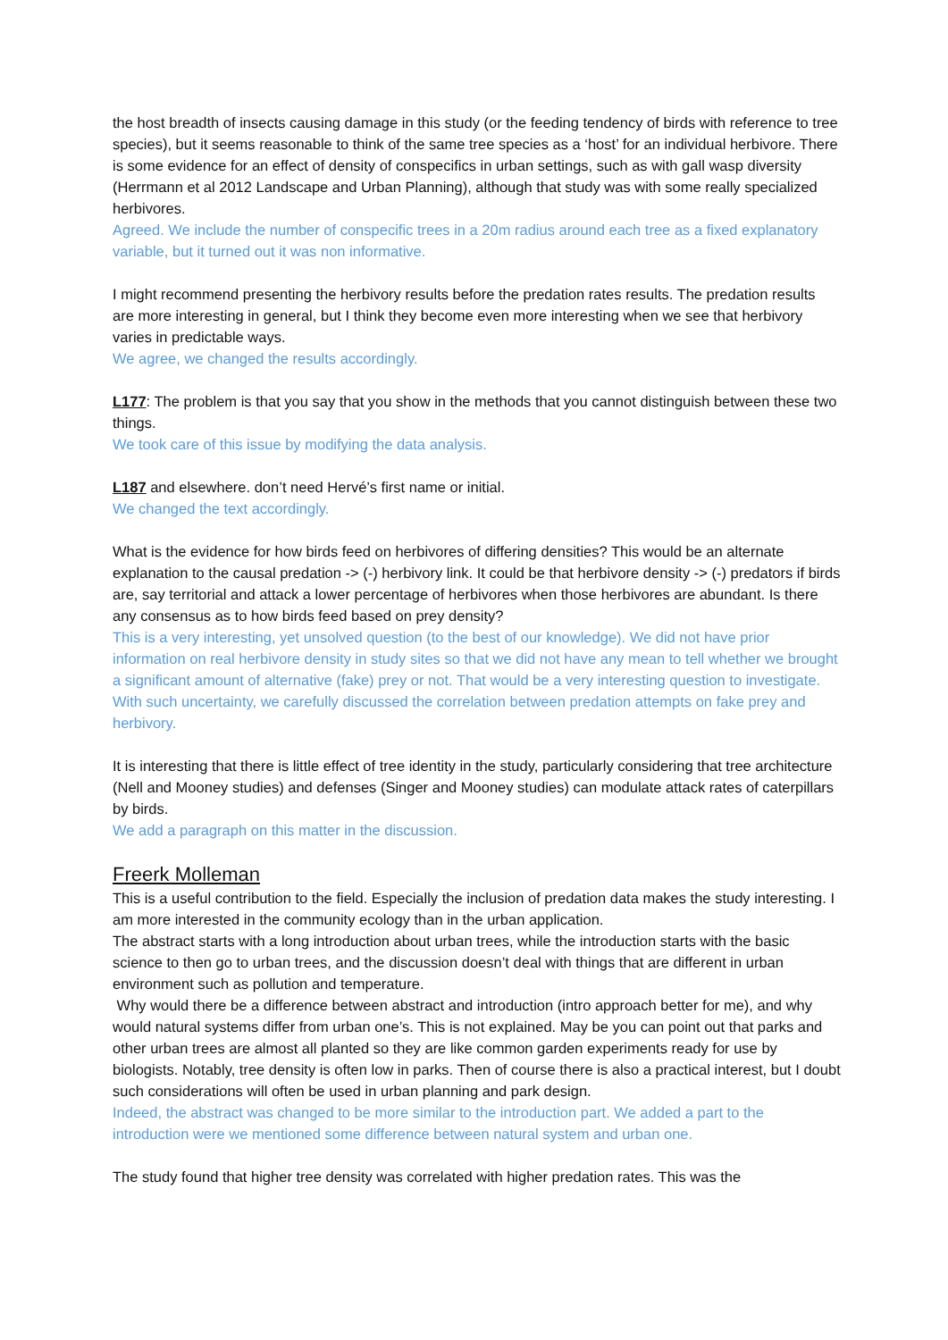the host breadth of insects causing damage in this study (or the feeding tendency of birds with reference to tree species), but it seems reasonable to think of the same tree species as a ‘host’ for an individual herbivore. There is some evidence for an effect of density of conspecifics in urban settings, such as with gall wasp diversity (Herrmann et al 2012 Landscape and Urban Planning), although that study was with some really specialized herbivores.
Agreed. We include the number of conspecific trees in a 20m radius around each tree as a fixed explanatory variable, but it turned out it was non informative.
I might recommend presenting the herbivory results before the predation rates results. The predation results are more interesting in general, but I think they become even more interesting when we see that herbivory varies in predictable ways.
We agree, we changed the results accordingly.
L177: The problem is that you say that you show in the methods that you cannot distinguish between these two things.
We took care of this issue by modifying the data analysis.
L187 and elsewhere. don’t need Hervé’s first name or initial.
We changed the text accordingly.
What is the evidence for how birds feed on herbivores of differing densities? This would be an alternate explanation to the causal predation -> (-) herbivory link. It could be that herbivore density -> (-) predators if birds are, say territorial and attack a lower percentage of herbivores when those herbivores are abundant. Is there any consensus as to how birds feed based on prey density?
This is a very interesting, yet unsolved question (to the best of our knowledge). We did not have prior information on real herbivore density in study sites so that we did not have any mean to tell whether we brought a significant amount of alternative (fake) prey or not. That would be a very interesting question to investigate. With such uncertainty, we carefully discussed the correlation between predation attempts on fake prey and herbivory.
It is interesting that there is little effect of tree identity in the study, particularly considering that tree architecture (Nell and Mooney studies) and defenses (Singer and Mooney studies) can modulate attack rates of caterpillars by birds.
We add a paragraph on this matter in the discussion.
Freerk Molleman
This is a useful contribution to the field. Especially the inclusion of predation data makes the study interesting. I am more interested in the community ecology than in the urban application.
The abstract starts with a long introduction about urban trees, while the introduction starts with the basic science to then go to urban trees, and the discussion doesn’t deal with things that are different in urban environment such as pollution and temperature.
Why would there be a difference between abstract and introduction (intro approach better for me), and why would natural systems differ from urban one’s. This is not explained. May be you can point out that parks and other urban trees are almost all planted so they are like common garden experiments ready for use by biologists. Notably, tree density is often low in parks. Then of course there is also a practical interest, but I doubt such considerations will often be used in urban planning and park design.
Indeed, the abstract was changed to be more similar to the introduction part. We added a part to the introduction were we mentioned some difference between natural system and urban one.
The study found that higher tree density was correlated with higher predation rates. This was the